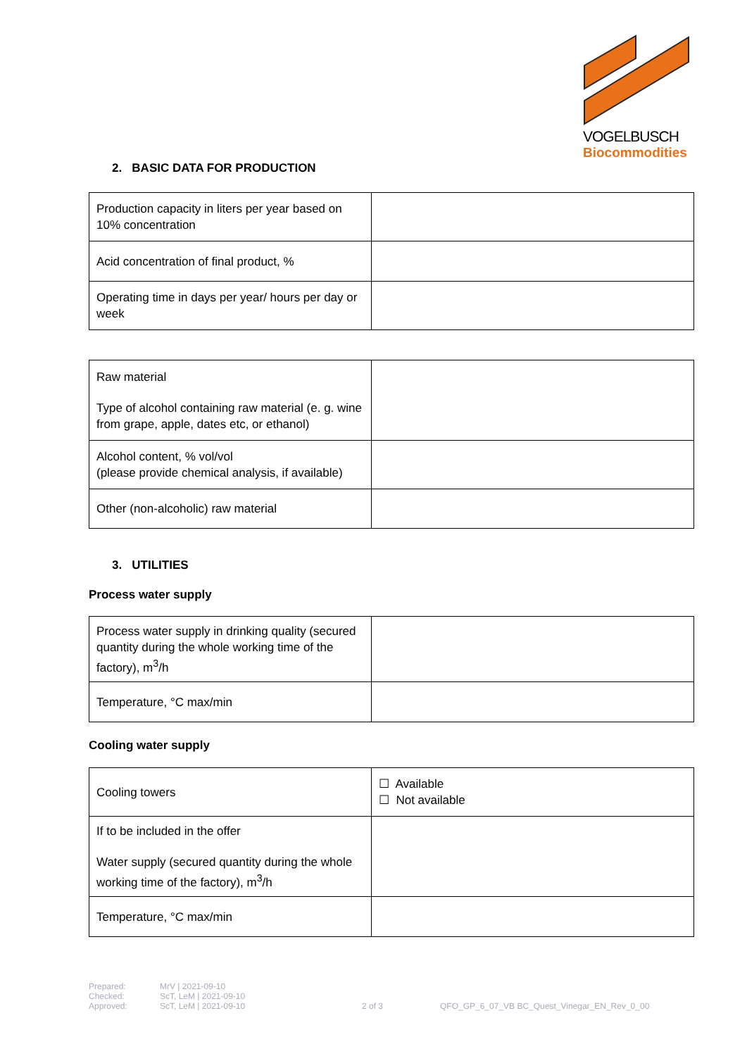VOGELBUSCH
Biocommodities
2. BASIC DATA FOR PRODUCTION
| Production capacity in liters per year based on 10% concentration | |
| Acid concentration of final product, % | |
| Operating time in days per year/ hours per day or week | |
| Raw material Type of alcohol containing raw material (e. g. wine from grape, apple, dates etc, or ethanol) | |
| Alcohol content, % vol/vol (please provide chemical analysis, if available) | |
| Other (non-alcoholic) raw material | |
3. UTILITIES
Process water supply
| Process water supply in drinking quality (secured quantity during the whole working time of the factory), m<sup>3</sup>/h | |
| Temperature, °C max/min | |
Cooling water supply
| Cooling towers | ☐ Available ☐ Not available |
| If to be included in the offer Water supply (secured quantity during the whole working time of the factory), m<sup>3</sup>/h | |
| Temperature, °C max/min | |
Prepared:
Checked:
Approved:
MrV | 2021-09-10
ScT, LeM | 2021-09-10
ScT, LeM | 2021-09-10
2 of 3 QFO_GP_6_07_VB BC_Quest_Vinegar_EN_Rev_0_00